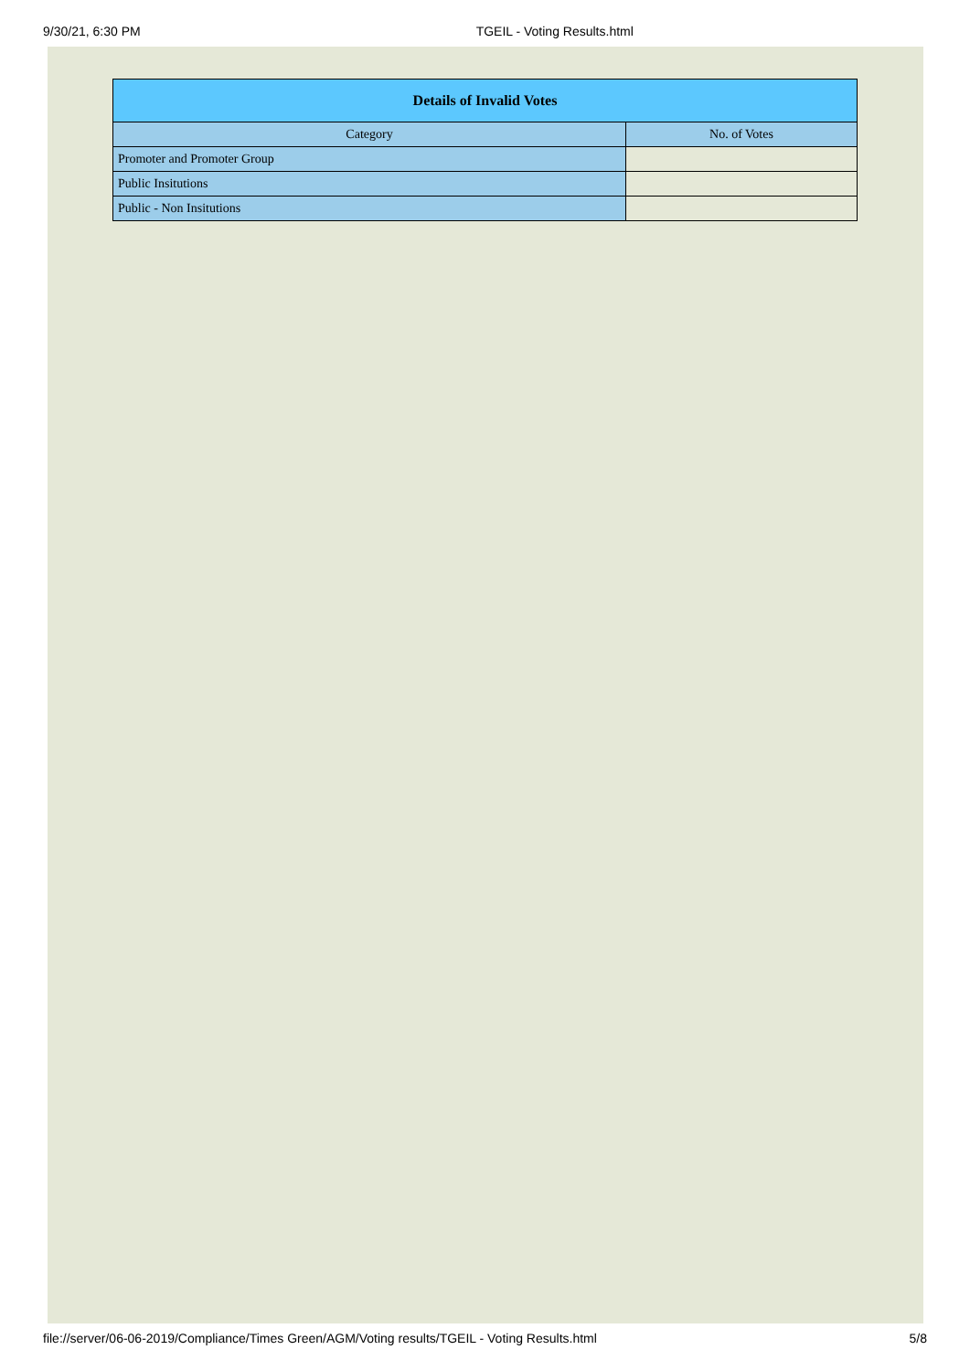9/30/21, 6:30 PM TGEIL - Voting Results.html
| Details of Invalid Votes | |
| --- | --- |
| Category | No. of Votes |
| Promoter and Promoter Group | |
| Public Insitutions | |
| Public - Non Insitutions | |
file://server/06-06-2019/Compliance/Times Green/AGM/Voting results/TGEIL - Voting Results.html 5/8